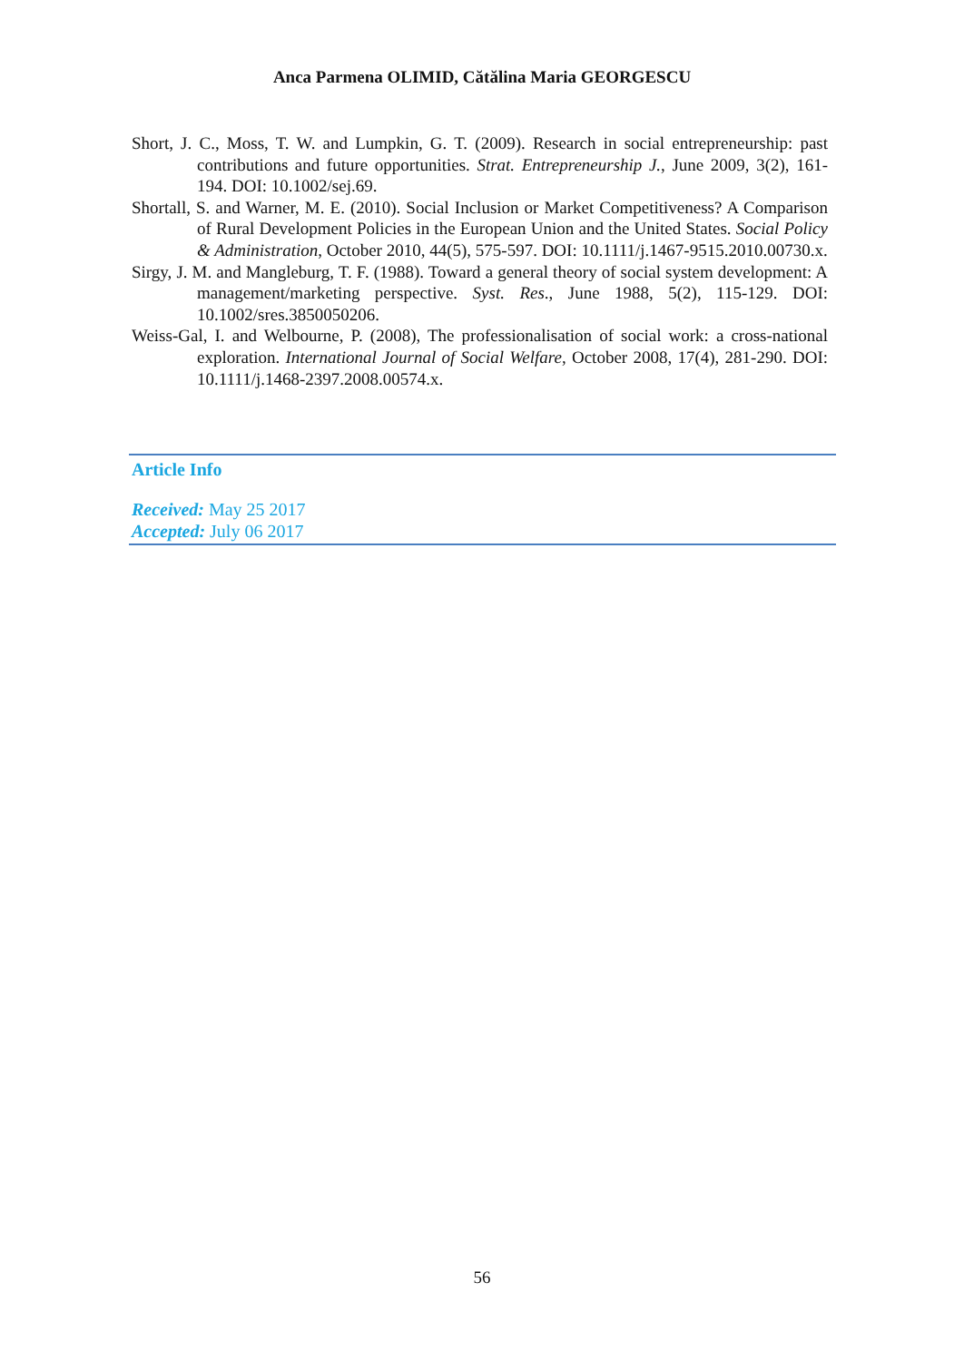Anca Parmena OLIMID, Cătălina Maria GEORGESCU
Short, J. C., Moss, T. W. and Lumpkin, G. T. (2009). Research in social entrepreneurship: past contributions and future opportunities. Strat. Entrepreneurship J., June 2009, 3(2), 161-194. DOI: 10.1002/sej.69.
Shortall, S. and Warner, M. E. (2010). Social Inclusion or Market Competitiveness? A Comparison of Rural Development Policies in the European Union and the United States. Social Policy & Administration, October 2010, 44(5), 575-597. DOI: 10.1111/j.1467-9515.2010.00730.x.
Sirgy, J. M. and Mangleburg, T. F. (1988). Toward a general theory of social system development: A management/marketing perspective. Syst. Res., June 1988, 5(2), 115-129. DOI: 10.1002/sres.3850050206.
Weiss-Gal, I. and Welbourne, P. (2008), The professionalisation of social work: a cross-national exploration. International Journal of Social Welfare, October 2008, 17(4), 281-290. DOI: 10.1111/j.1468-2397.2008.00574.x.
Article Info
Received: May 25 2017
Accepted: July 06 2017
56